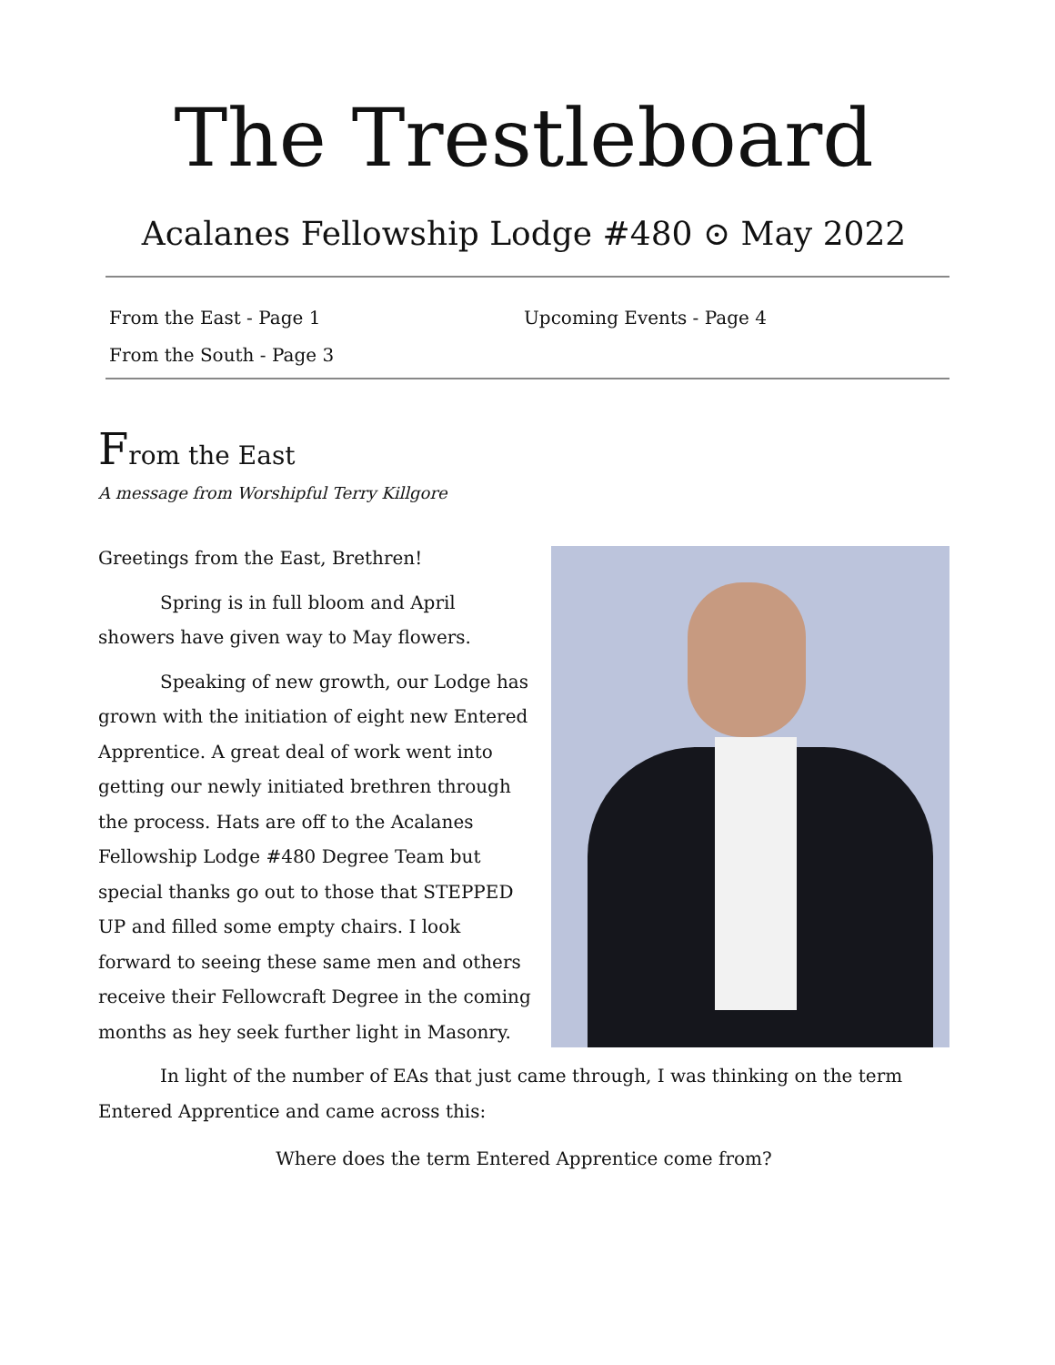The Trestleboard
Acalanes Fellowship Lodge #480 ⊙ May 2022
From the East - Page 1
From the South - Page 3
Upcoming Events - Page 4
From the East
A message from Worshipful Terry Killgore
Greetings from the East, Brethren!
Spring is in full bloom and April showers have given way to May flowers.
Speaking of new growth, our Lodge has grown with the initiation of eight new Entered Apprentice. A great deal of work went into getting our newly initiated brethren through the process. Hats are off to the Acalanes Fellowship Lodge #480 Degree Team but special thanks go out to those that STEPPED UP and filled some empty chairs. I look forward to seeing these same men and others receive their Fellowcraft Degree in the coming months as hey seek further light in Masonry.
In light of the number of EAs that just came through, I was thinking on the term Entered Apprentice and came across this:
Where does the term Entered Apprentice come from?